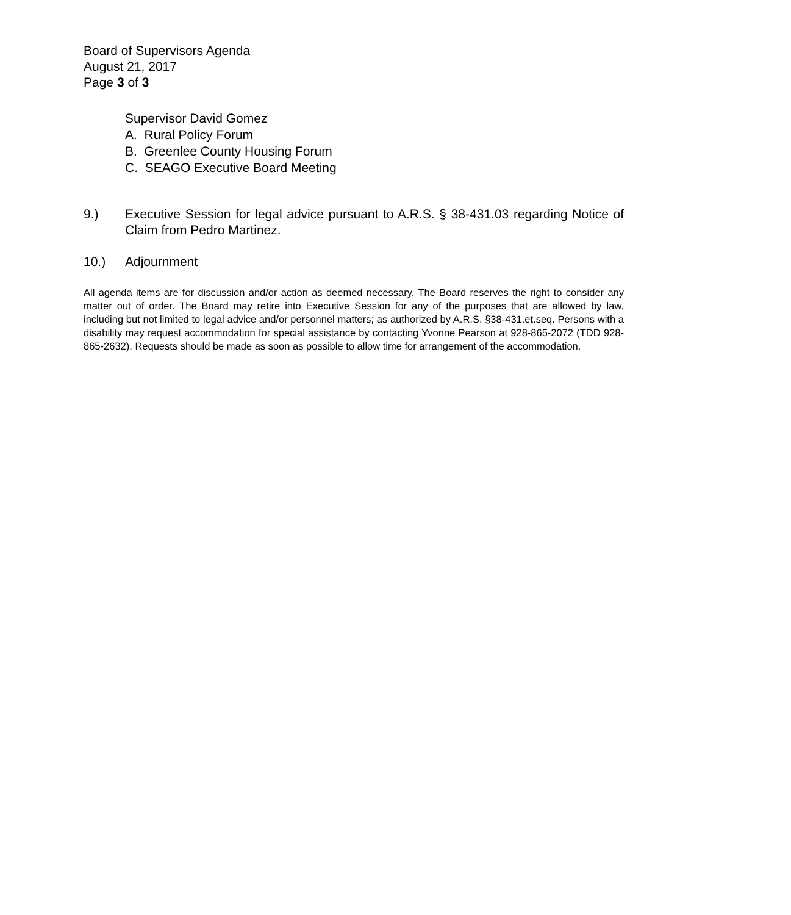Board of Supervisors Agenda
August 21, 2017
Page 3 of 3
Supervisor David Gomez
A. Rural Policy Forum
B. Greenlee County Housing Forum
C. SEAGO Executive Board Meeting
9.) Executive Session for legal advice pursuant to A.R.S. § 38-431.03 regarding Notice of Claim from Pedro Martinez.
10.) Adjournment
All agenda items are for discussion and/or action as deemed necessary. The Board reserves the right to consider any matter out of order. The Board may retire into Executive Session for any of the purposes that are allowed by law, including but not limited to legal advice and/or personnel matters; as authorized by A.R.S. §38-431.et.seq. Persons with a disability may request accommodation for special assistance by contacting Yvonne Pearson at 928-865-2072 (TDD 928-865-2632). Requests should be made as soon as possible to allow time for arrangement of the accommodation.